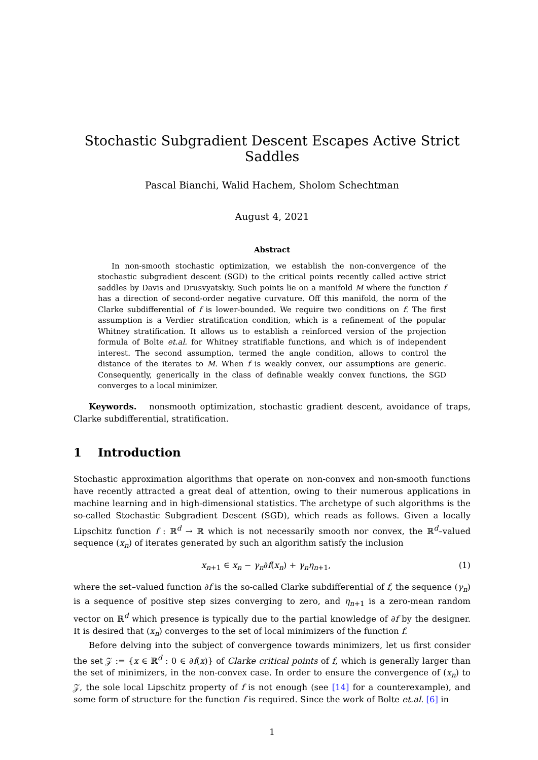Stochastic Subgradient Descent Escapes Active Strict Saddles
Pascal Bianchi, Walid Hachem, Sholom Schechtman
August 4, 2021
Abstract
In non-smooth stochastic optimization, we establish the non-convergence of the stochastic subgradient descent (SGD) to the critical points recently called active strict saddles by Davis and Drusvyatskiy. Such points lie on a manifold M where the function f has a direction of second-order negative curvature. Off this manifold, the norm of the Clarke subdifferential of f is lower-bounded. We require two conditions on f. The first assumption is a Verdier stratification condition, which is a refinement of the popular Whitney stratification. It allows us to establish a reinforced version of the projection formula of Bolte et.al. for Whitney stratifiable functions, and which is of independent interest. The second assumption, termed the angle condition, allows to control the distance of the iterates to M. When f is weakly convex, our assumptions are generic. Consequently, generically in the class of definable weakly convex functions, the SGD converges to a local minimizer.
Keywords. nonsmooth optimization, stochastic gradient descent, avoidance of traps, Clarke subdifferential, stratification.
1 Introduction
Stochastic approximation algorithms that operate on non-convex and non-smooth functions have recently attracted a great deal of attention, owing to their numerous applications in machine learning and in high-dimensional statistics. The archetype of such algorithms is the so-called Stochastic Subgradient Descent (SGD), which reads as follows. Given a locally Lipschitz function f : ℝ<sup>d</sup> → ℝ which is not necessarily smooth nor convex, the ℝ<sup>d</sup>–valued sequence (x<sub>n</sub>) of iterates generated by such an algorithm satisfy the inclusion
x<sub>n+1</sub> ∈ x<sub>n</sub> − γ<sub>n</sub>∂f(x<sub>n</sub>) + γ<sub>n</sub>η<sub>n+1</sub>, (1)
where the set–valued function ∂f is the so-called Clarke subdifferential of f, the sequence (γ<sub>n</sub>) is a sequence of positive step sizes converging to zero, and η<sub>n+1</sub> is a zero-mean random vector on ℝ<sup>d</sup> which presence is typically due to the partial knowledge of ∂f by the designer. It is desired that (x<sub>n</sub>) converges to the set of local minimizers of the function f.
Before delving into the subject of convergence towards minimizers, let us first consider the set 𝒵 := {x ∈ ℝ<sup>d</sup> : 0 ∈ ∂f(x)} of Clarke critical points of f, which is generally larger than the set of minimizers, in the non-convex case. In order to ensure the convergence of (x<sub>n</sub>) to 𝒵, the sole local Lipschitz property of f is not enough (see [14] for a counterexample), and some form of structure for the function f is required. Since the work of Bolte et.al. [6] in
1